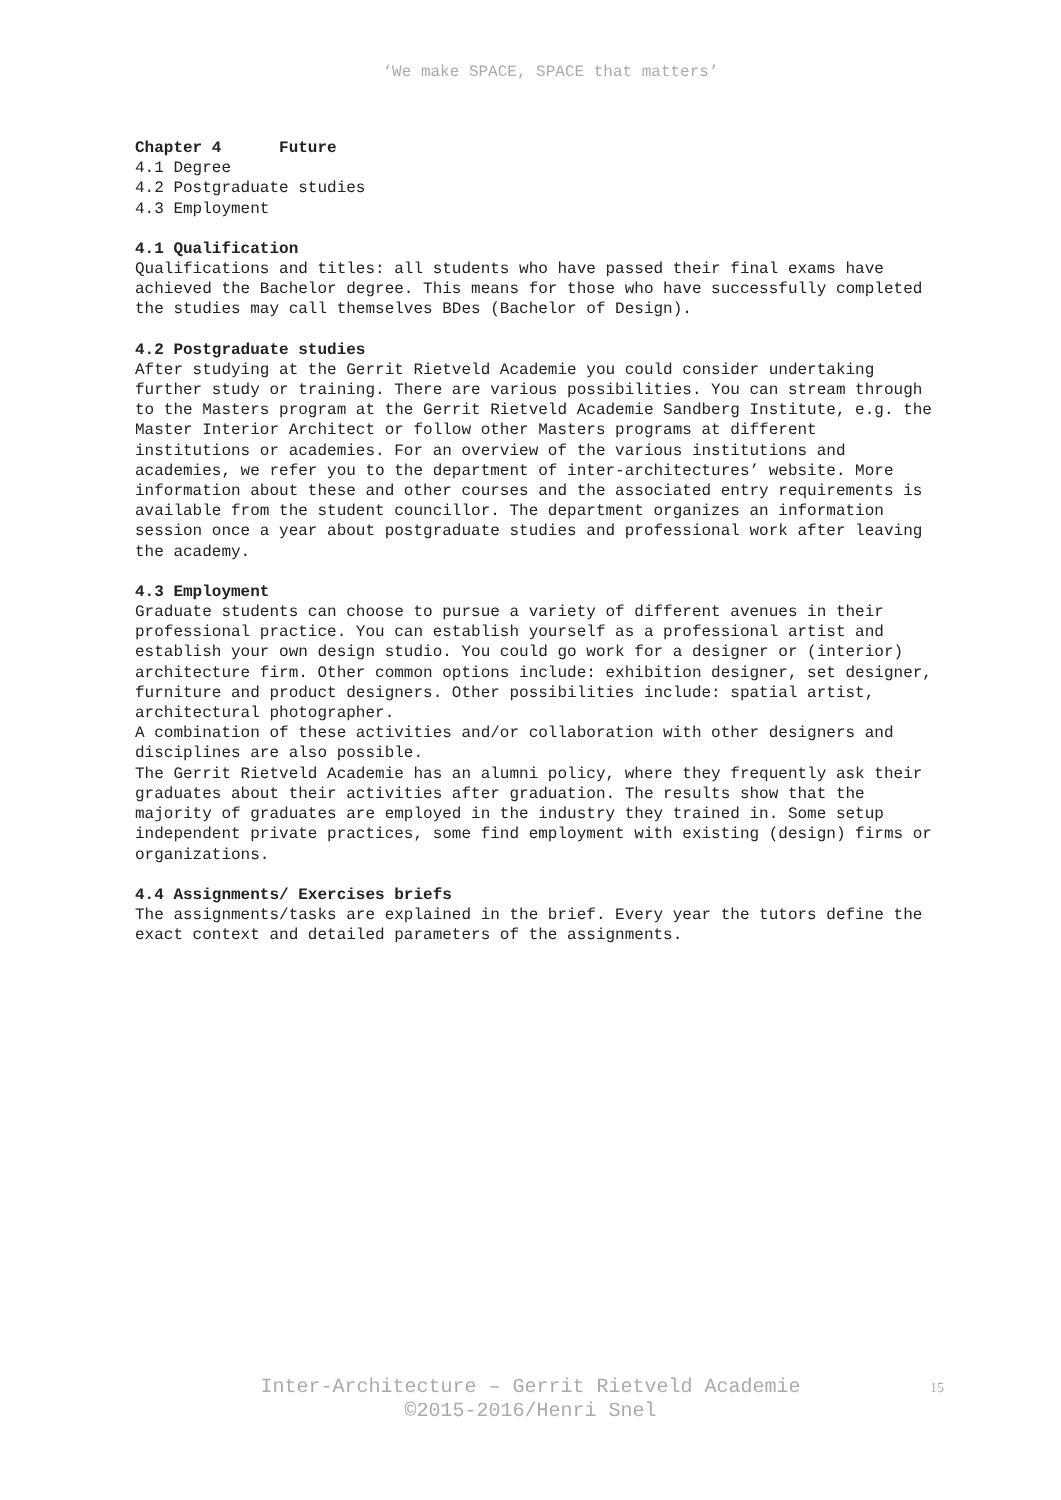‘We make SPACE, SPACE that matters’
Chapter 4 Future
4.1 Degree
4.2 Postgraduate studies
4.3 Employment
4.1 Qualification
Qualifications and titles: all students who have passed their final exams have achieved the Bachelor degree. This means for those who have successfully completed the studies may call themselves BDes (Bachelor of Design).
4.2 Postgraduate studies
After studying at the Gerrit Rietveld Academie you could consider undertaking further study or training. There are various possibilities. You can stream through to the Masters program at the Gerrit Rietveld Academie Sandberg Institute, e.g. the Master Interior Architect or follow other Masters programs at different institutions or academies. For an overview of the various institutions and academies, we refer you to the department of inter-architectures’ website. More information about these and other courses and the associated entry requirements is available from the student councillor. The department organizes an information session once a year about postgraduate studies and professional work after leaving the academy.
4.3 Employment
Graduate students can choose to pursue a variety of different avenues in their professional practice. You can establish yourself as a professional artist and establish your own design studio. You could go work for a designer or (interior) architecture firm. Other common options include: exhibition designer, set designer, furniture and product designers. Other possibilities include: spatial artist, architectural photographer.
A combination of these activities and/or collaboration with other designers and disciplines are also possible.
The Gerrit Rietveld Academie has an alumni policy, where they frequently ask their graduates about their activities after graduation. The results show that the majority of graduates are employed in the industry they trained in. Some setup independent private practices, some find employment with existing (design) firms or organizations.
4.4 Assignments/ Exercises briefs
The assignments/tasks are explained in the brief. Every year the tutors define the exact context and detailed parameters of the assignments.
Inter-Architecture – Gerrit Rietveld Academie
©2015-2016/Henri Snel
15